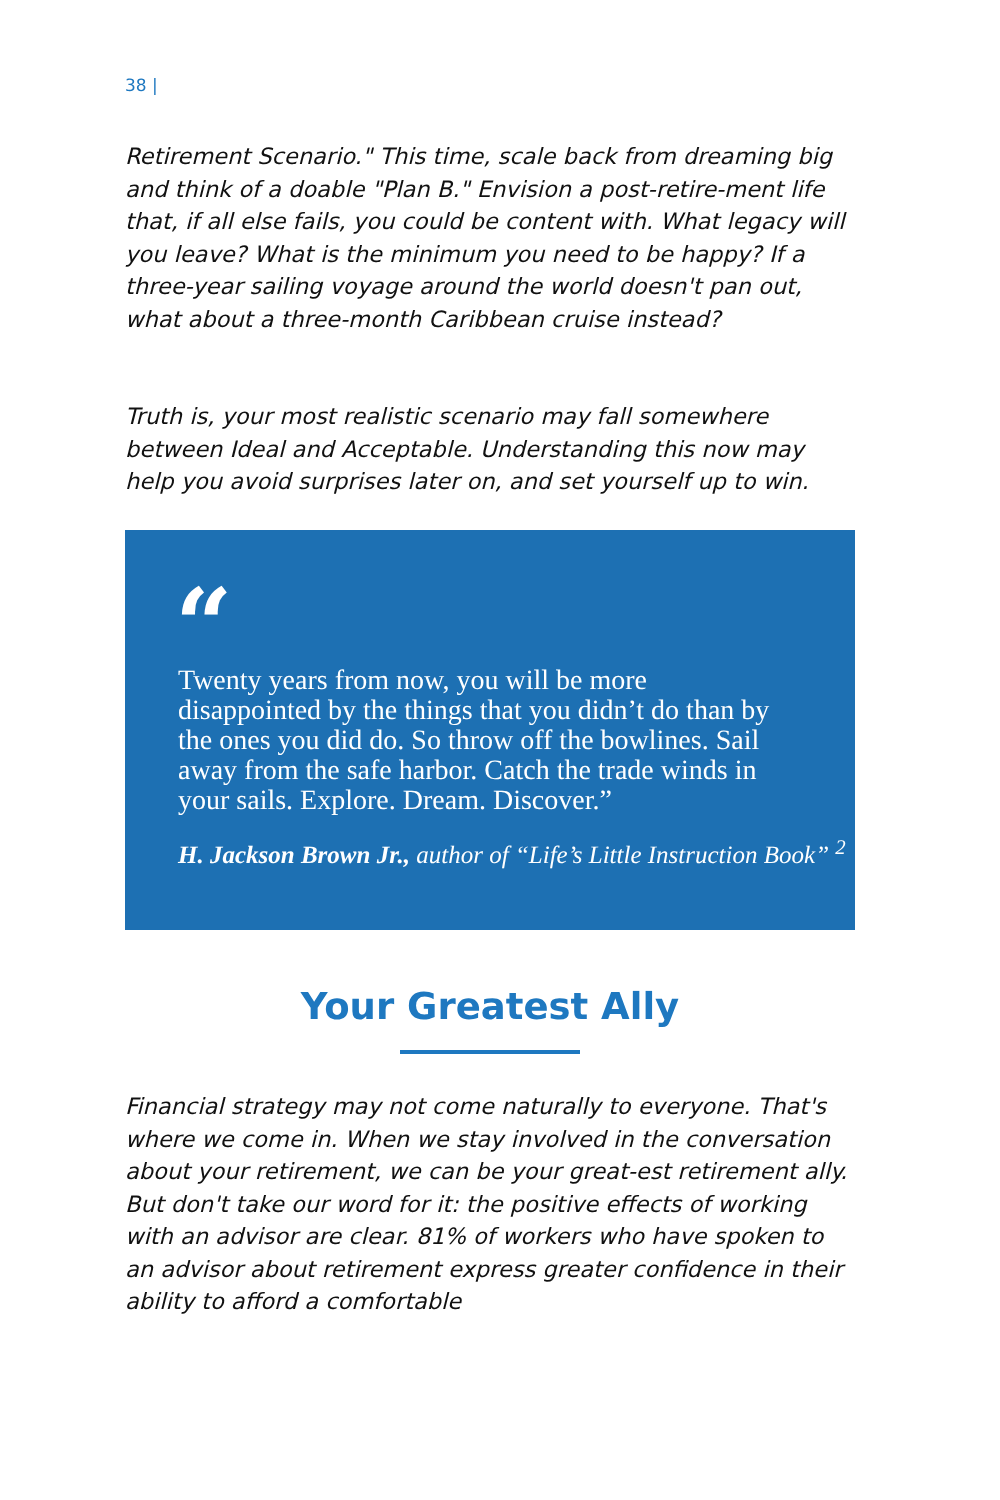38 |
Retirement Scenario." This time, scale back from dreaming big and think of a doable "Plan B." Envision a post-retire-ment life that, if all else fails, you could be content with. What legacy will you leave? What is the minimum you need to be happy? If a three-year sailing voyage around the world doesn't pan out, what about a three-month Caribbean cruise instead?
Truth is, your most realistic scenario may fall somewhere between Ideal and Acceptable. Understanding this now may help you avoid surprises later on, and set yourself up to win.
“
Twenty years from now, you will be more disappointed by the things that you didn’t do than by the ones you did do. So throw off the bowlines. Sail away from the safe harbor. Catch the trade winds in your sails. Explore. Dream. Discover.”
H. Jackson Brown Jr., author of “Life’s Little Instruction Book” <sup>2</sup>
Your Greatest Ally
Financial strategy may not come naturally to everyone. That's where we come in. When we stay involved in the conversation about your retirement, we can be your great-est retirement ally. But don't take our word for it: the positive effects of working with an advisor are clear. 81% of workers who have spoken to an advisor about retirement express greater confidence in their ability to afford a comfortable